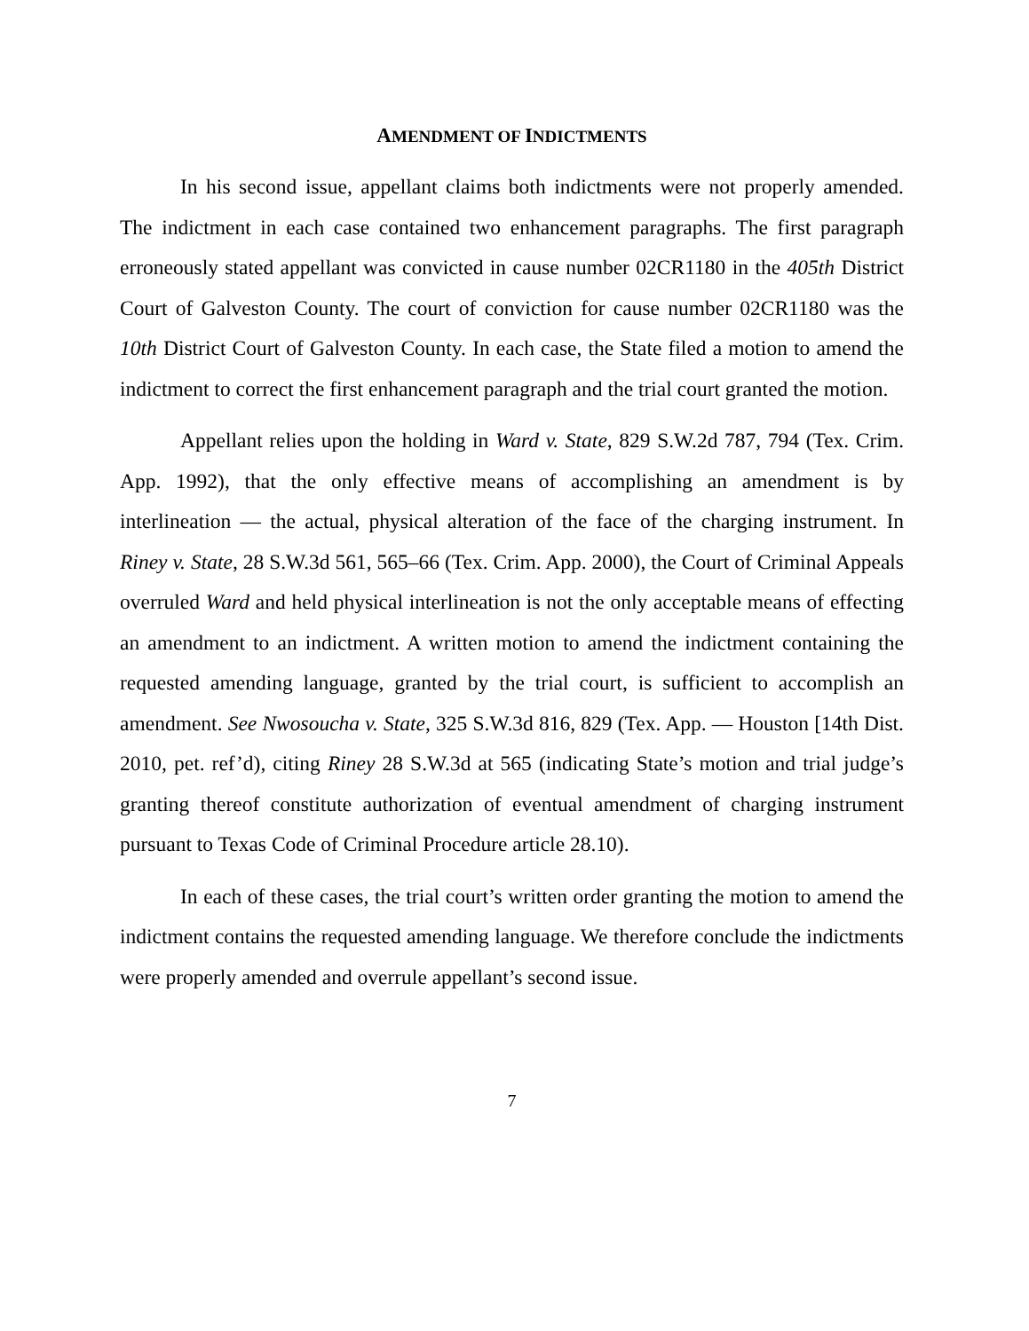AMENDMENT OF INDICTMENTS
In his second issue, appellant claims both indictments were not properly amended. The indictment in each case contained two enhancement paragraphs. The first paragraph erroneously stated appellant was convicted in cause number 02CR1180 in the 405th District Court of Galveston County. The court of conviction for cause number 02CR1180 was the 10th District Court of Galveston County. In each case, the State filed a motion to amend the indictment to correct the first enhancement paragraph and the trial court granted the motion.
Appellant relies upon the holding in Ward v. State, 829 S.W.2d 787, 794 (Tex. Crim. App. 1992), that the only effective means of accomplishing an amendment is by interlineation — the actual, physical alteration of the face of the charging instrument. In Riney v. State, 28 S.W.3d 561, 565–66 (Tex. Crim. App. 2000), the Court of Criminal Appeals overruled Ward and held physical interlineation is not the only acceptable means of effecting an amendment to an indictment. A written motion to amend the indictment containing the requested amending language, granted by the trial court, is sufficient to accomplish an amendment. See Nwosoucha v. State, 325 S.W.3d 816, 829 (Tex. App. — Houston [14th Dist. 2010, pet. ref’d), citing Riney 28 S.W.3d at 565 (indicating State’s motion and trial judge’s granting thereof constitute authorization of eventual amendment of charging instrument pursuant to Texas Code of Criminal Procedure article 28.10).
In each of these cases, the trial court’s written order granting the motion to amend the indictment contains the requested amending language. We therefore conclude the indictments were properly amended and overrule appellant’s second issue.
7